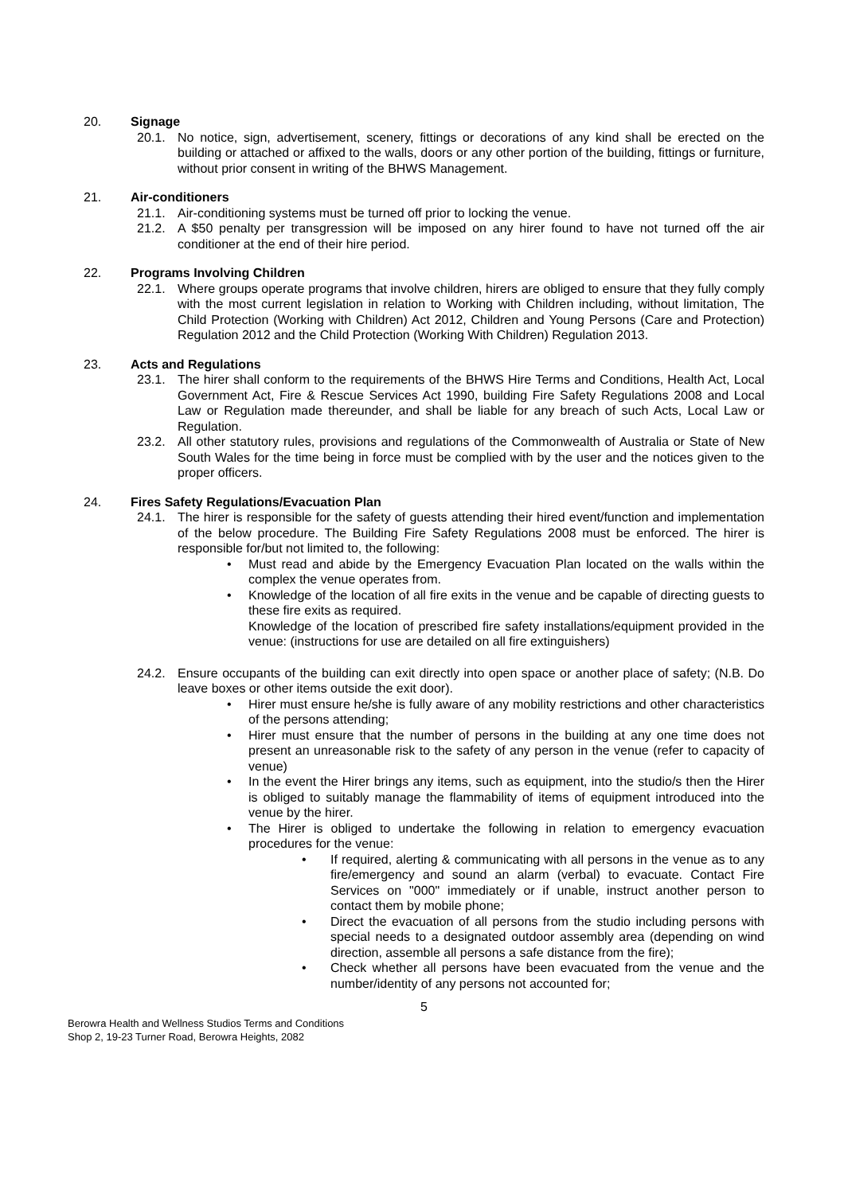20. Signage
20.1. No notice, sign, advertisement, scenery, fittings or decorations of any kind shall be erected on the building or attached or affixed to the walls, doors or any other portion of the building, fittings or furniture, without prior consent in writing of the BHWS Management.
21. Air-conditioners
21.1. Air-conditioning systems must be turned off prior to locking the venue.
21.2. A $50 penalty per transgression will be imposed on any hirer found to have not turned off the air conditioner at the end of their hire period.
22. Programs Involving Children
22.1. Where groups operate programs that involve children, hirers are obliged to ensure that they fully comply with the most current legislation in relation to Working with Children including, without limitation, The Child Protection (Working with Children) Act 2012, Children and Young Persons (Care and Protection) Regulation 2012 and the Child Protection (Working With Children) Regulation 2013.
23. Acts and Regulations
23.1. The hirer shall conform to the requirements of the BHWS Hire Terms and Conditions, Health Act, Local Government Act, Fire & Rescue Services Act 1990, building Fire Safety Regulations 2008 and Local Law or Regulation made thereunder, and shall be liable for any breach of such Acts, Local Law or Regulation.
23.2. All other statutory rules, provisions and regulations of the Commonwealth of Australia or State of New South Wales for the time being in force must be complied with by the user and the notices given to the proper officers.
24. Fires Safety Regulations/Evacuation Plan
24.1. The hirer is responsible for the safety of guests attending their hired event/function and implementation of the below procedure. The Building Fire Safety Regulations 2008 must be enforced. The hirer is responsible for/but not limited to, the following:
• Must read and abide by the Emergency Evacuation Plan located on the walls within the complex the venue operates from.
• Knowledge of the location of all fire exits in the venue and be capable of directing guests to these fire exits as required.
Knowledge of the location of prescribed fire safety installations/equipment provided in the venue: (instructions for use are detailed on all fire extinguishers)
24.2. Ensure occupants of the building can exit directly into open space or another place of safety; (N.B. Do leave boxes or other items outside the exit door).
• Hirer must ensure he/she is fully aware of any mobility restrictions and other characteristics of the persons attending;
• Hirer must ensure that the number of persons in the building at any one time does not present an unreasonable risk to the safety of any person in the venue (refer to capacity of venue)
• In the event the Hirer brings any items, such as equipment, into the studio/s then the Hirer is obliged to suitably manage the flammability of items of equipment introduced into the venue by the hirer.
• The Hirer is obliged to undertake the following in relation to emergency evacuation procedures for the venue:
• If required, alerting & communicating with all persons in the venue as to any fire/emergency and sound an alarm (verbal) to evacuate. Contact Fire Services on "000" immediately or if unable, instruct another person to contact them by mobile phone;
• Direct the evacuation of all persons from the studio including persons with special needs to a designated outdoor assembly area (depending on wind direction, assemble all persons a safe distance from the fire);
• Check whether all persons have been evacuated from the venue and the number/identity of any persons not accounted for;
5
Berowra Health and Wellness Studios Terms and Conditions
Shop 2, 19-23 Turner Road, Berowra Heights, 2082